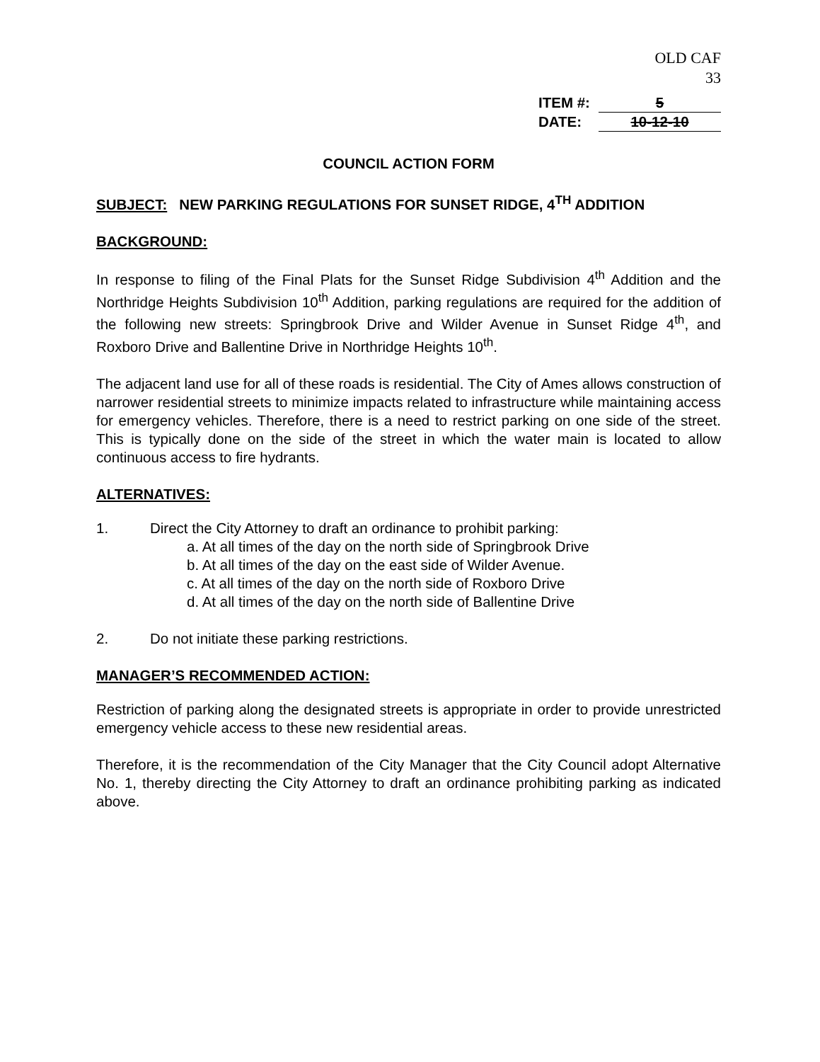OLD CAF
33
ITEM #: 5
DATE: 10-12-10
COUNCIL ACTION FORM
SUBJECT: NEW PARKING REGULATIONS FOR SUNSET RIDGE, 4<sup>TH</sup> ADDITION
BACKGROUND:
In response to filing of the Final Plats for the Sunset Ridge Subdivision 4<sup>th</sup> Addition and the Northridge Heights Subdivision 10<sup>th</sup> Addition, parking regulations are required for the addition of the following new streets: Springbrook Drive and Wilder Avenue in Sunset Ridge 4<sup>th</sup>, and Roxboro Drive and Ballentine Drive in Northridge Heights 10<sup>th</sup>.
The adjacent land use for all of these roads is residential. The City of Ames allows construction of narrower residential streets to minimize impacts related to infrastructure while maintaining access for emergency vehicles. Therefore, there is a need to restrict parking on one side of the street. This is typically done on the side of the street in which the water main is located to allow continuous access to fire hydrants.
ALTERNATIVES:
1. Direct the City Attorney to draft an ordinance to prohibit parking:
a. At all times of the day on the north side of Springbrook Drive
b. At all times of the day on the east side of Wilder Avenue.
c. At all times of the day on the north side of Roxboro Drive
d. At all times of the day on the north side of Ballentine Drive
2. Do not initiate these parking restrictions.
MANAGER’S RECOMMENDED ACTION:
Restriction of parking along the designated streets is appropriate in order to provide unrestricted emergency vehicle access to these new residential areas.
Therefore, it is the recommendation of the City Manager that the City Council adopt Alternative No. 1, thereby directing the City Attorney to draft an ordinance prohibiting parking as indicated above.